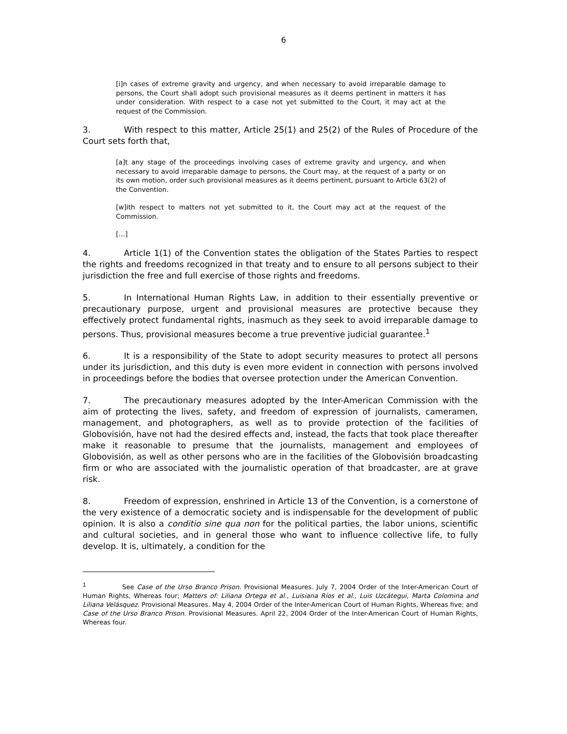6
[i]n cases of extreme gravity and urgency, and when necessary to avoid irreparable damage to persons, the Court shall adopt such provisional measures as it deems pertinent in matters it has under consideration. With respect to a case not yet submitted to the Court, it may act at the request of the Commission.
3. With respect to this matter, Article 25(1) and 25(2) of the Rules of Procedure of the Court sets forth that,
[a]t any stage of the proceedings involving cases of extreme gravity and urgency, and when necessary to avoid irreparable damage to persons, the Court may, at the request of a party or on its own motion, order such provisional measures as it deems pertinent, pursuant to Article 63(2) of the Convention.
[w]ith respect to matters not yet submitted to it, the Court may act at the request of the Commission.
[…]
4. Article 1(1) of the Convention states the obligation of the States Parties to respect the rights and freedoms recognized in that treaty and to ensure to all persons subject to their jurisdiction the free and full exercise of those rights and freedoms.
5. In International Human Rights Law, in addition to their essentially preventive or precautionary purpose, urgent and provisional measures are protective because they effectively protect fundamental rights, inasmuch as they seek to avoid irreparable damage to persons. Thus, provisional measures become a true preventive judicial guarantee.<sup>1</sup>
6. It is a responsibility of the State to adopt security measures to protect all persons under its jurisdiction, and this duty is even more evident in connection with persons involved in proceedings before the bodies that oversee protection under the American Convention.
7. The precautionary measures adopted by the Inter-American Commission with the aim of protecting the lives, safety, and freedom of expression of journalists, cameramen, management, and photographers, as well as to provide protection of the facilities of Globovisión, have not had the desired effects and, instead, the facts that took place thereafter make it reasonable to presume that the journalists, management and employees of Globovisión, as well as other persons who are in the facilities of the Globovisión broadcasting firm or who are associated with the journalistic operation of that broadcaster, are at grave risk.
8. Freedom of expression, enshrined in Article 13 of the Convention, is a cornerstone of the very existence of a democratic society and is indispensable for the development of public opinion. It is also a conditio sine qua non for the political parties, the labor unions, scientific and cultural societies, and in general those who want to influence collective life, to fully develop. It is, ultimately, a condition for the
<sup>1</sup> See Case of the Urso Branco Prison. Provisional Measures. July 7, 2004 Order of the Inter-American Court of Human Rights, Whereas four; Matters of: Liliana Ortega et al., Luisiana Ríos et al., Luis Uzcátegui, Marta Colomina and Liliana Velásquez. Provisional Measures. May 4, 2004 Order of the Inter-American Court of Human Rights, Whereas five; and Case of the Urso Branco Prison. Provisional Measures. April 22, 2004 Order of the Inter-American Court of Human Rights, Whereas four.